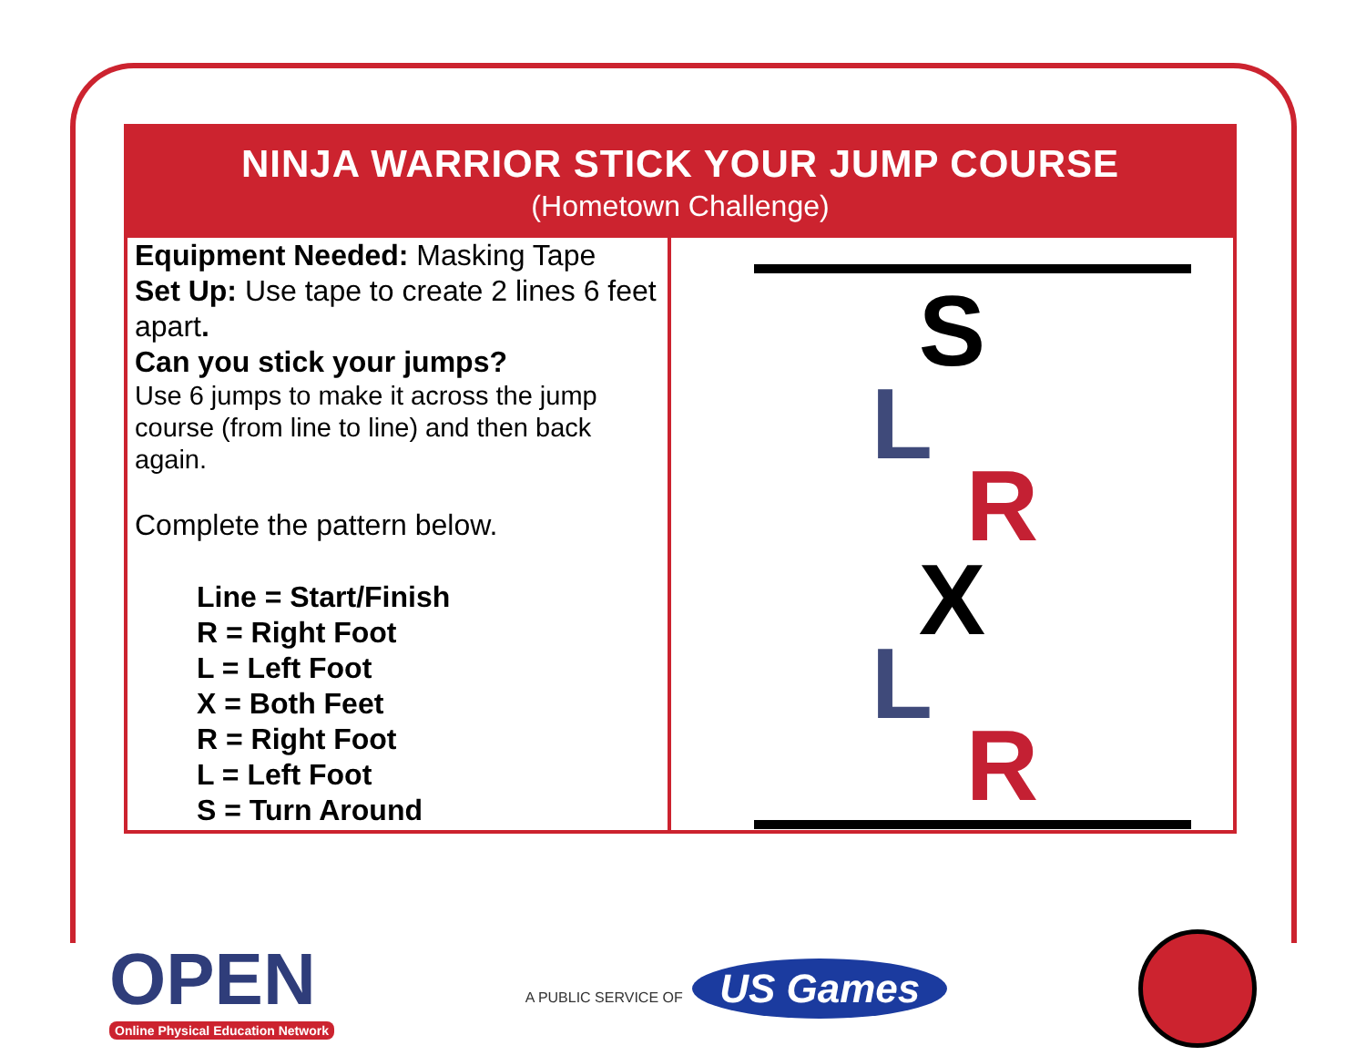NINJA WARRIOR STICK YOUR JUMP COURSE
(Hometown Challenge)
| Equipment Needed: Masking Tape Set Up: Use tape to create 2 lines 6 feet apart . Can you stick your jumps? Use 6 jumps to make it across the jump course (from line to line) and then back again. Complete the pattern below. Line = Start/Finish R = Right Foot L = Left Foot X = Both Feet R = Right Foot L = Left Foot S = Turn Around | S L R X L R |
OPEN
Online Physical Education Network
A PUBLIC SERVICE OF US Games